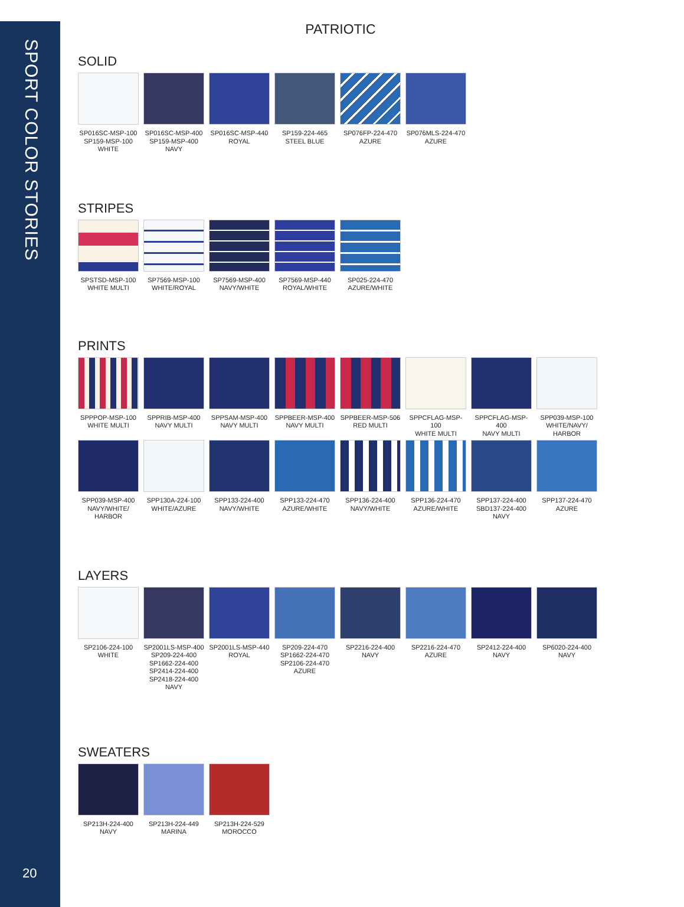SPORT COLOR STORIES
PATRIOTIC
SOLID
SP016SC-MSP-100
SP159-MSP-100
WHITE
SP016SC-MSP-400
SP159-MSP-400
NAVY
SP016SC-MSP-440
ROYAL
SP159-224-465
STEEL BLUE
SP076FP-224-470
AZURE
SP076MLS-224-470
AZURE
STRIPES
SPSTSD-MSP-100
WHITE MULTI
SP7569-MSP-100
WHITE/ROYAL
SP7569-MSP-400
NAVY/WHITE
SP7569-MSP-440
ROYAL/WHITE
SP025-224-470
AZURE/WHITE
PRINTS
SPPPOP-MSP-100
WHITE MULTI
SPPRIB-MSP-400
NAVY MULTI
SPPSAM-MSP-400
NAVY MULTI
SPPBEER-MSP-400
NAVY MULTI
SPPBEER-MSP-506
RED MULTI
SPPCFLAG-MSP-100
WHITE MULTI
SPPCFLAG-MSP-400
NAVY MULTI
SPP039-MSP-100
WHITE/NAVY/
HARBOR
SPP039-MSP-400
NAVY/WHITE/
HARBOR
SPP130A-224-100
WHITE/AZURE
SPP133-224-400
NAVY/WHITE
SPP133-224-470
AZURE/WHITE
SPP136-224-400
NAVY/WHITE
SPP136-224-470
AZURE/WHITE
SPP137-224-400
SBD137-224-400
NAVY
SPP137-224-470
AZURE
LAYERS
SP2106-224-100
WHITE
SP2001LS-MSP-400
SP209-224-400
SP1662-224-400
SP2414-224-400
SP2418-224-400
NAVY
SP2001LS-MSP-440
ROYAL
SP209-224-470
SP1662-224-470
SP2106-224-470
AZURE
SP2216-224-400
NAVY
SP2216-224-470
AZURE
SP2412-224-400
NAVY
SP6020-224-400
NAVY
SWEATERS
SP213H-224-400
NAVY
SP213H-224-449
MARINA
SP213H-224-529
MOROCCO
20